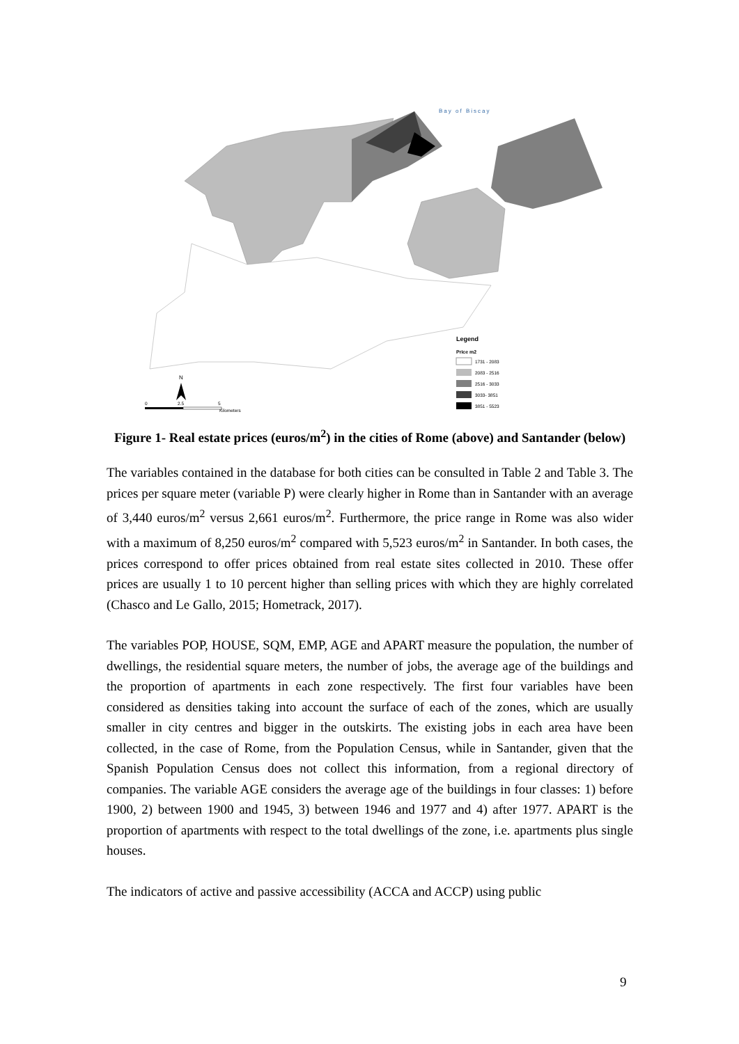Bay of Biscay
Legend
Price m2
1731 - 2083
2083 - 2516
2516 - 3033
3033- 3851
3851 - 5523
N
0
2.5
5
Kilometers
Figure 1- Real estate prices (euros/m<sup>2</sup>) in the cities of Rome (above) and Santander (below)
The variables contained in the database for both cities can be consulted in Table 2 and Table 3. The prices per square meter (variable P) were clearly higher in Rome than in Santander with an average of 3,440 euros/m<sup>2</sup> versus 2,661 euros/m<sup>2</sup>. Furthermore, the price range in Rome was also wider with a maximum of 8,250 euros/m<sup>2</sup> compared with 5,523 euros/m<sup>2</sup> in Santander. In both cases, the prices correspond to offer prices obtained from real estate sites collected in 2010. These offer prices are usually 1 to 10 percent higher than selling prices with which they are highly correlated (Chasco and Le Gallo, 2015; Hometrack, 2017).
The variables POP, HOUSE, SQM, EMP, AGE and APART measure the population, the number of dwellings, the residential square meters, the number of jobs, the average age of the buildings and the proportion of apartments in each zone respectively. The first four variables have been considered as densities taking into account the surface of each of the zones, which are usually smaller in city centres and bigger in the outskirts. The existing jobs in each area have been collected, in the case of Rome, from the Population Census, while in Santander, given that the Spanish Population Census does not collect this information, from a regional directory of companies. The variable AGE considers the average age of the buildings in four classes: 1) before 1900, 2) between 1900 and 1945, 3) between 1946 and 1977 and 4) after 1977. APART is the proportion of apartments with respect to the total dwellings of the zone, i.e. apartments plus single houses.
The indicators of active and passive accessibility (ACCA and ACCP) using public
9